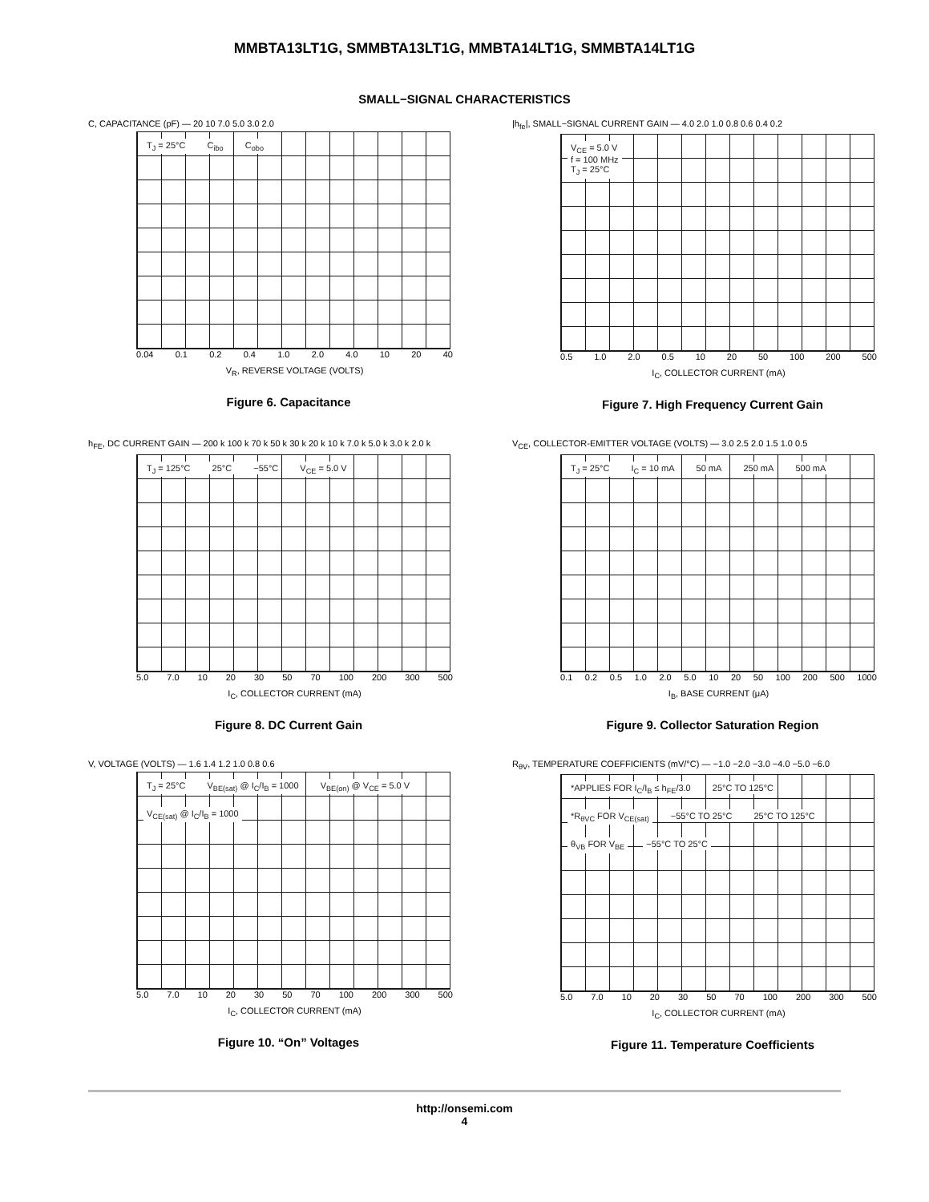MMBTA13LT1G, SMMBTA13LT1G, MMBTA14LT1G, SMMBTA14LT1G
SMALL−SIGNAL CHARACTERISTICS
C, CAPACITANCE (pF) — 20 10 7.0 5.0 3.0 2.0
T<sub>J</sub> = 25°C C<sub>ibo</sub> C<sub>obo</sub>
0.04 0.1 0.2 0.4 1.0 2.0 4.0 10 20 40
V<sub>R</sub>, REVERSE VOLTAGE (VOLTS)
Figure 6. Capacitance
|h<sub>fe</sub>|, SMALL−SIGNAL CURRENT GAIN — 4.0 2.0 1.0 0.8 0.6 0.4 0.2
V<sub>CE</sub> = 5.0 V
f = 100 MHz
T<sub>J</sub> = 25°C
0.5 1.0 2.0 0.5 10 20 50 100 200 500
I<sub>C</sub>, COLLECTOR CURRENT (mA)
Figure 7. High Frequency Current Gain
h<sub>FE</sub>, DC CURRENT GAIN — 200 k 100 k 70 k 50 k 30 k 20 k 10 k 7.0 k 5.0 k 3.0 k 2.0 k
T<sub>J</sub> = 125°C 25°C −55°C V<sub>CE</sub> = 5.0 V
5.0 7.0 10 20 30 50 70 100 200 300 500
I<sub>C</sub>, COLLECTOR CURRENT (mA)
Figure 8. DC Current Gain
V<sub>CE</sub>, COLLECTOR-EMITTER VOLTAGE (VOLTS) — 3.0 2.5 2.0 1.5 1.0 0.5
T<sub>J</sub> = 25°C I<sub>C</sub> = 10 mA 50 mA 250 mA 500 mA
0.1 0.2 0.5 1.0 2.0 5.0 10 20 50 100 200 500 1000
I<sub>B</sub>, BASE CURRENT (μA)
Figure 9. Collector Saturation Region
V, VOLTAGE (VOLTS) — 1.6 1.4 1.2 1.0 0.8 0.6
T<sub>J</sub> = 25°C V<sub>BE(sat)</sub> @ I<sub>C</sub>/I<sub>B</sub> = 1000 V<sub>BE(on)</sub> @ V<sub>CE</sub> = 5.0 V V<sub>CE(sat)</sub> @ I<sub>C</sub>/I<sub>B</sub> = 1000
5.0 7.0 10 20 30 50 70 100 200 300 500
I<sub>C</sub>, COLLECTOR CURRENT (mA)
Figure 10. “On” Voltages
R<sub>θV</sub>, TEMPERATURE COEFFICIENTS (mV/°C) — −1.0 −2.0 −3.0 −4.0 −5.0 −6.0
*APPLIES FOR I<sub>C</sub>/I<sub>B</sub> ≤ h<sub>FE</sub>/3.0 25°C TO 125°C *R<sub>θVC</sub> FOR V<sub>CE(sat)</sub> −55°C TO 25°C 25°C TO 125°C θ<sub>VB</sub> FOR V<sub>BE</sub> −55°C TO 25°C
5.0 7.0 10 20 30 50 70 100 200 300 500
I<sub>C</sub>, COLLECTOR CURRENT (mA)
Figure 11. Temperature Coefficients
http://onsemi.com
4